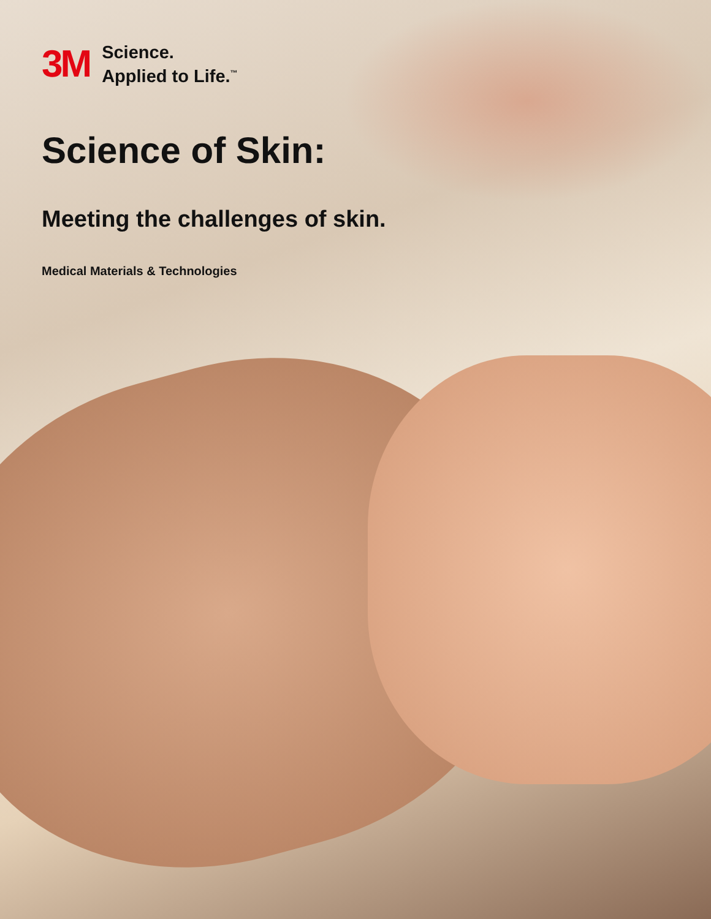3M
Science.
Applied to Life.<sup>™</sup>
Science of Skin:
Meeting the challenges of skin.
Medical Materials & Technologies